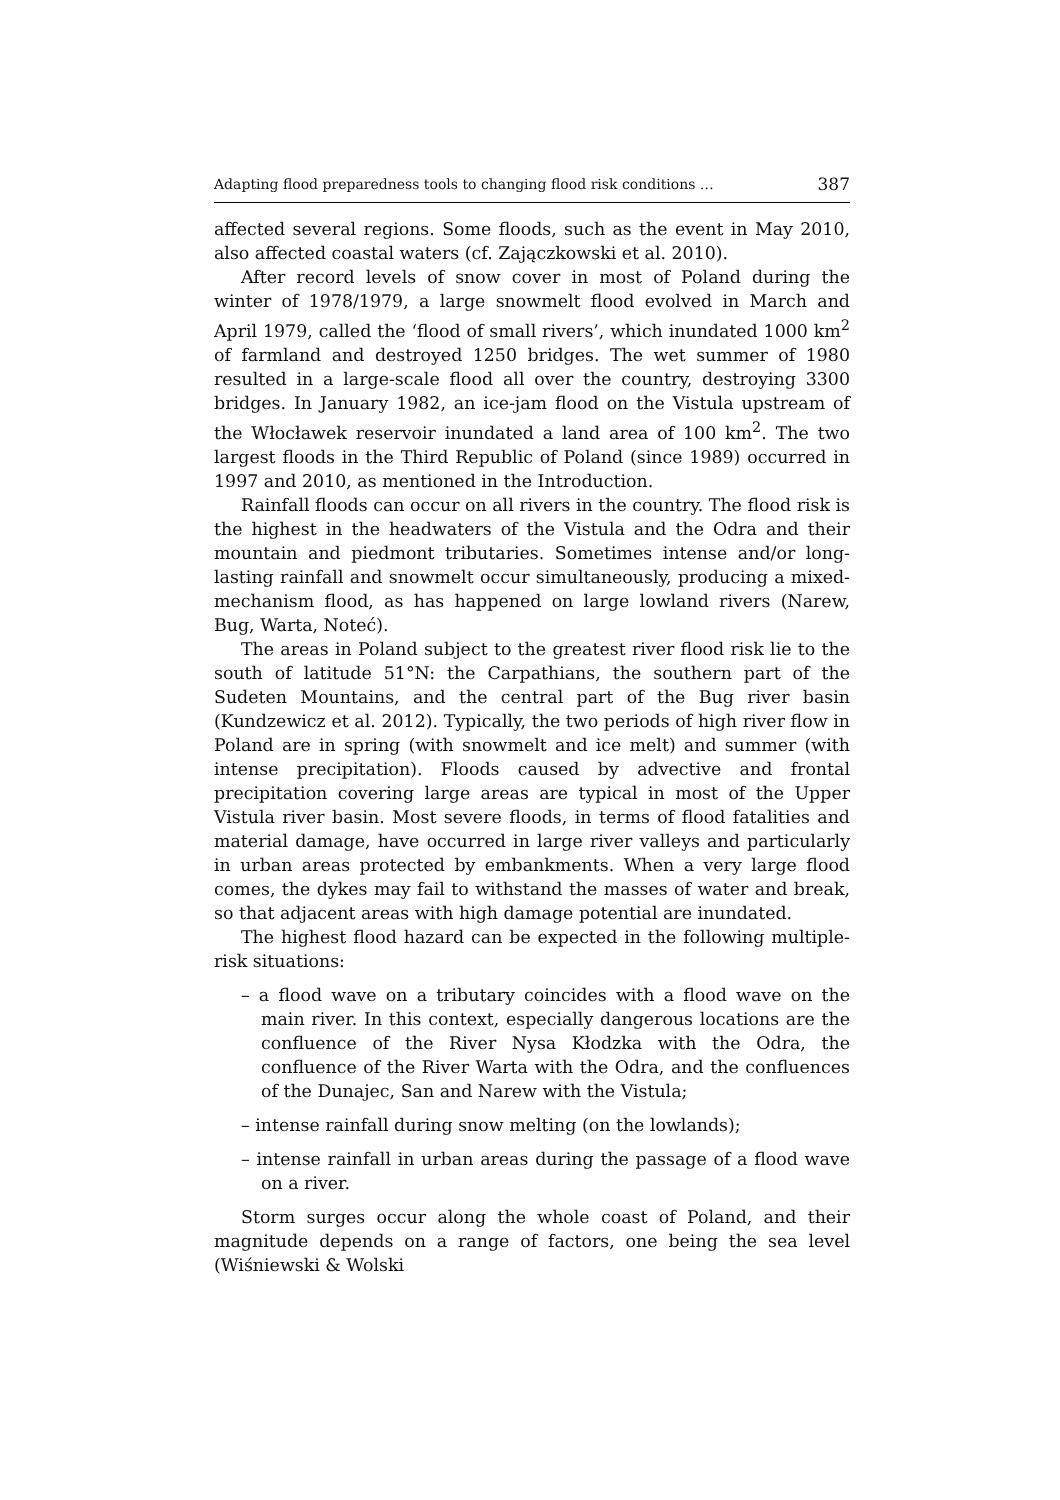Adapting flood preparedness tools to changing flood risk conditions … 387
affected several regions. Some floods, such as the event in May 2010, also affected coastal waters (cf. Zajączkowski et al. 2010).
After record levels of snow cover in most of Poland during the winter of 1978/1979, a large snowmelt flood evolved in March and April 1979, called the ‘flood of small rivers’, which inundated 1000 km<sup>2</sup> of farmland and destroyed 1250 bridges. The wet summer of 1980 resulted in a large-scale flood all over the country, destroying 3300 bridges. In January 1982, an ice-jam flood on the Vistula upstream of the Włocławek reservoir inundated a land area of 100 km<sup>2</sup>. The two largest floods in the Third Republic of Poland (since 1989) occurred in 1997 and 2010, as mentioned in the Introduction.
Rainfall floods can occur on all rivers in the country. The flood risk is the highest in the headwaters of the Vistula and the Odra and their mountain and piedmont tributaries. Sometimes intense and/or long-lasting rainfall and snowmelt occur simultaneously, producing a mixed-mechanism flood, as has happened on large lowland rivers (Narew, Bug, Warta, Noteć).
The areas in Poland subject to the greatest river flood risk lie to the south of latitude 51°N: the Carpathians, the southern part of the Sudeten Mountains, and the central part of the Bug river basin (Kundzewicz et al. 2012). Typically, the two periods of high river flow in Poland are in spring (with snowmelt and ice melt) and summer (with intense precipitation). Floods caused by advective and frontal precipitation covering large areas are typical in most of the Upper Vistula river basin. Most severe floods, in terms of flood fatalities and material damage, have occurred in large river valleys and particularly in urban areas protected by embankments. When a very large flood comes, the dykes may fail to withstand the masses of water and break, so that adjacent areas with high damage potential are inundated.
The highest flood hazard can be expected in the following multiple-risk situations:
– a flood wave on a tributary coincides with a flood wave on the main river. In this context, especially dangerous locations are the confluence of the River Nysa Kłodzka with the Odra, the confluence of the River Warta with the Odra, and the confluences of the Dunajec, San and Narew with the Vistula;
– intense rainfall during snow melting (on the lowlands);
– intense rainfall in urban areas during the passage of a flood wave on a river.
Storm surges occur along the whole coast of Poland, and their magnitude depends on a range of factors, one being the sea level (Wiśniewski & Wolski